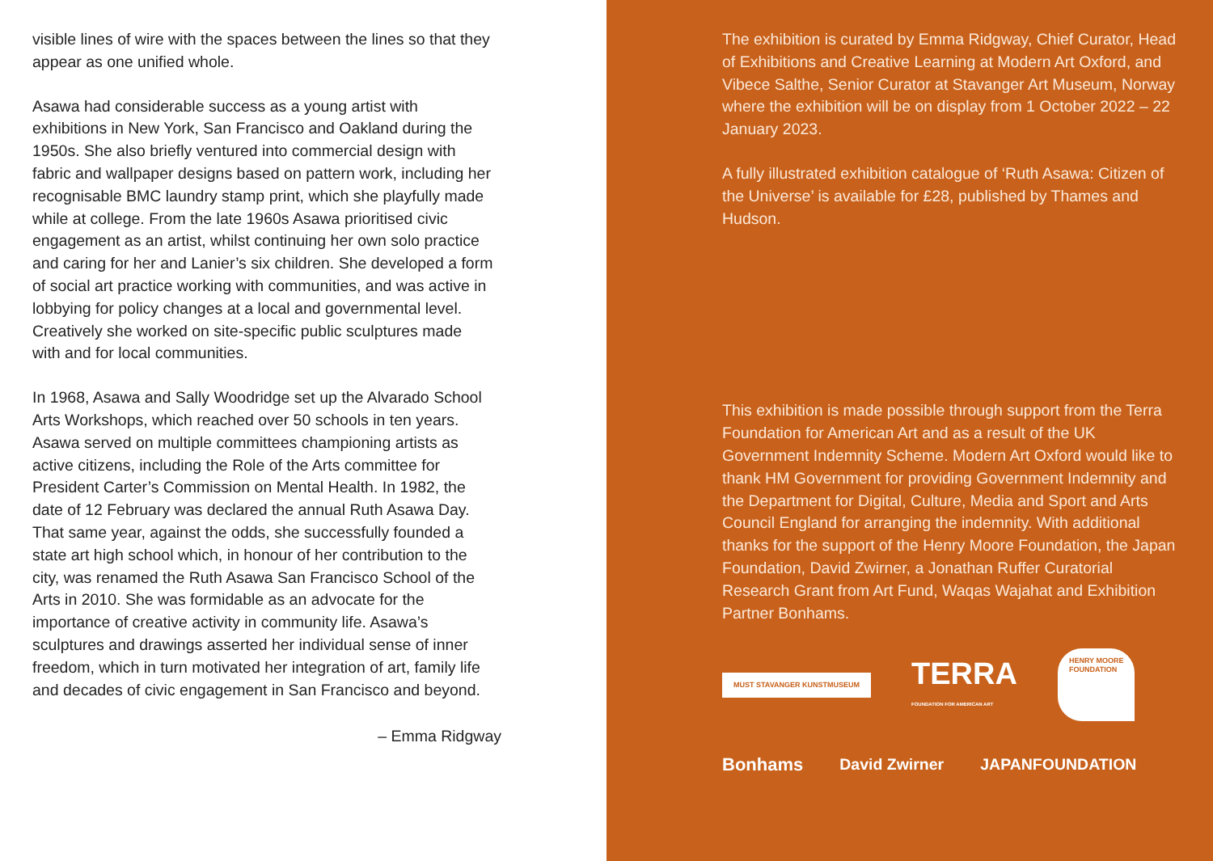visible lines of wire with the spaces between the lines so that they appear as one unified whole.
Asawa had considerable success as a young artist with exhibitions in New York, San Francisco and Oakland during the 1950s. She also briefly ventured into commercial design with fabric and wallpaper designs based on pattern work, including her recognisable BMC laundry stamp print, which she playfully made while at college. From the late 1960s Asawa prioritised civic engagement as an artist, whilst continuing her own solo practice and caring for her and Lanier’s six children. She developed a form of social art practice working with communities, and was active in lobbying for policy changes at a local and governmental level. Creatively she worked on site-specific public sculptures made with and for local communities.
In 1968, Asawa and Sally Woodridge set up the Alvarado School Arts Workshops, which reached over 50 schools in ten years. Asawa served on multiple committees championing artists as active citizens, including the Role of the Arts committee for President Carter’s Commission on Mental Health. In 1982, the date of 12 February was declared the annual Ruth Asawa Day. That same year, against the odds, she successfully founded a state art high school which, in honour of her contribution to the city, was renamed the Ruth Asawa San Francisco School of the Arts in 2010. She was formidable as an advocate for the importance of creative activity in community life. Asawa’s sculptures and drawings asserted her individual sense of inner freedom, which in turn motivated her integration of art, family life and decades of civic engagement in San Francisco and beyond.
– Emma Ridgway
The exhibition is curated by Emma Ridgway, Chief Curator, Head of Exhibitions and Creative Learning at Modern Art Oxford, and Vibece Salthe, Senior Curator at Stavanger Art Museum, Norway where the exhibition will be on display from 1 October 2022 – 22 January 2023.
A fully illustrated exhibition catalogue of ‘Ruth Asawa: Citizen of the Universe’ is available for £28, published by Thames and Hudson.
This exhibition is made possible through support from the Terra Foundation for American Art and as a result of the UK Government Indemnity Scheme. Modern Art Oxford would like to thank HM Government for providing Government Indemnity and the Department for Digital, Culture, Media and Sport and Arts Council England for arranging the indemnity. With additional thanks for the support of the Henry Moore Foundation, the Japan Foundation, David Zwirner, a Jonathan Ruffer Curatorial Research Grant from Art Fund, Waqas Wajahat and Exhibition Partner Bonhams.
MUST STAVANGER KUNSTMUSEUM
TERRA
FOUNDATION FOR AMERICAN ART
HENRY MOORE
FOUNDATION
Bonhams David Zwirner JAPANFOUNDATION